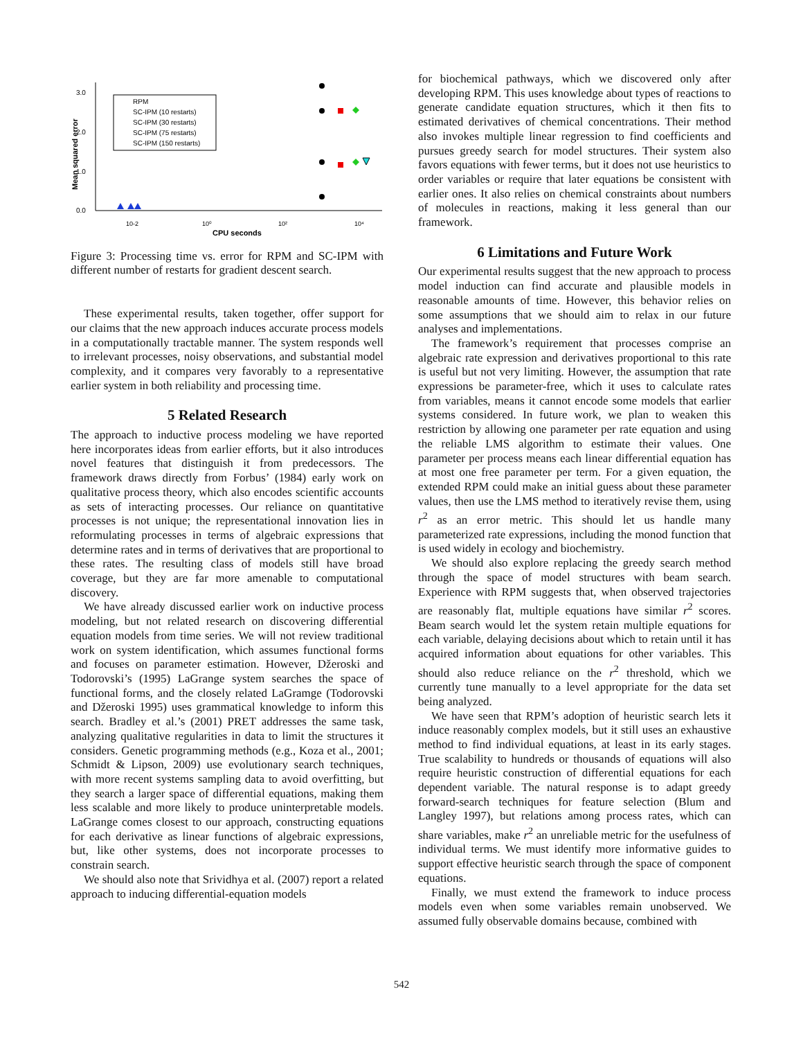3.0
2.0
1.0
0.0
10-2
10⁰
10²
10⁴
CPU seconds
Mean squared error
RPM
SC-IPM (10 restarts)
SC-IPM (30 restarts)
SC-IPM (75 restarts)
SC-IPM (150 restarts)
Figure 3: Processing time vs. error for RPM and SC-IPM with different number of restarts for gradient descent search.
These experimental results, taken together, offer support for our claims that the new approach induces accurate process models in a computationally tractable manner. The system responds well to irrelevant processes, noisy observations, and substantial model complexity, and it compares very favorably to a representative earlier system in both reliability and processing time.
5 Related Research
The approach to inductive process modeling we have reported here incorporates ideas from earlier efforts, but it also introduces novel features that distinguish it from predecessors. The framework draws directly from Forbus’ (1984) early work on qualitative process theory, which also encodes scientific accounts as sets of interacting processes. Our reliance on quantitative processes is not unique; the representational innovation lies in reformulating processes in terms of algebraic expressions that determine rates and in terms of derivatives that are proportional to these rates. The resulting class of models still have broad coverage, but they are far more amenable to computational discovery.
We have already discussed earlier work on inductive process modeling, but not related research on discovering differential equation models from time series. We will not review traditional work on system identification, which assumes functional forms and focuses on parameter estimation. However, Džeroski and Todorovski’s (1995) LaGrange system searches the space of functional forms, and the closely related LaGramge (Todorovski and Džeroski 1995) uses grammatical knowledge to inform this search. Bradley et al.’s (2001) PRET addresses the same task, analyzing qualitative regularities in data to limit the structures it considers. Genetic programming methods (e.g., Koza et al., 2001; Schmidt & Lipson, 2009) use evolutionary search techniques, with more recent systems sampling data to avoid overfitting, but they search a larger space of differential equations, making them less scalable and more likely to produce uninterpretable models. LaGrange comes closest to our approach, constructing equations for each derivative as linear functions of algebraic expressions, but, like other systems, does not incorporate processes to constrain search.
We should also note that Srividhya et al. (2007) report a related approach to inducing differential-equation models
for biochemical pathways, which we discovered only after developing RPM. This uses knowledge about types of reactions to generate candidate equation structures, which it then fits to estimated derivatives of chemical concentrations. Their method also invokes multiple linear regression to find coefficients and pursues greedy search for model structures. Their system also favors equations with fewer terms, but it does not use heuristics to order variables or require that later equations be consistent with earlier ones. It also relies on chemical constraints about numbers of molecules in reactions, making it less general than our framework.
6 Limitations and Future Work
Our experimental results suggest that the new approach to process model induction can find accurate and plausible models in reasonable amounts of time. However, this behavior relies on some assumptions that we should aim to relax in our future analyses and implementations.
The framework’s requirement that processes comprise an algebraic rate expression and derivatives proportional to this rate is useful but not very limiting. However, the assumption that rate expressions be parameter-free, which it uses to calculate rates from variables, means it cannot encode some models that earlier systems considered. In future work, we plan to weaken this restriction by allowing one parameter per rate equation and using the reliable LMS algorithm to estimate their values. One parameter per process means each linear differential equation has at most one free parameter per term. For a given equation, the extended RPM could make an initial guess about these parameter values, then use the LMS method to iteratively revise them, using r<sup>2</sup> as an error metric. This should let us handle many parameterized rate expressions, including the monod function that is used widely in ecology and biochemistry.
We should also explore replacing the greedy search method through the space of model structures with beam search. Experience with RPM suggests that, when observed trajectories are reasonably flat, multiple equations have similar r<sup>2</sup> scores. Beam search would let the system retain multiple equations for each variable, delaying decisions about which to retain until it has acquired information about equations for other variables. This should also reduce reliance on the r<sup>2</sup> threshold, which we currently tune manually to a level appropriate for the data set being analyzed.
We have seen that RPM’s adoption of heuristic search lets it induce reasonably complex models, but it still uses an exhaustive method to find individual equations, at least in its early stages. True scalability to hundreds or thousands of equations will also require heuristic construction of differential equations for each dependent variable. The natural response is to adapt greedy forward-search techniques for feature selection (Blum and Langley 1997), but relations among process rates, which can share variables, make r<sup>2</sup> an unreliable metric for the usefulness of individual terms. We must identify more informative guides to support effective heuristic search through the space of component equations.
Finally, we must extend the framework to induce process models even when some variables remain unobserved. We assumed fully observable domains because, combined with
542